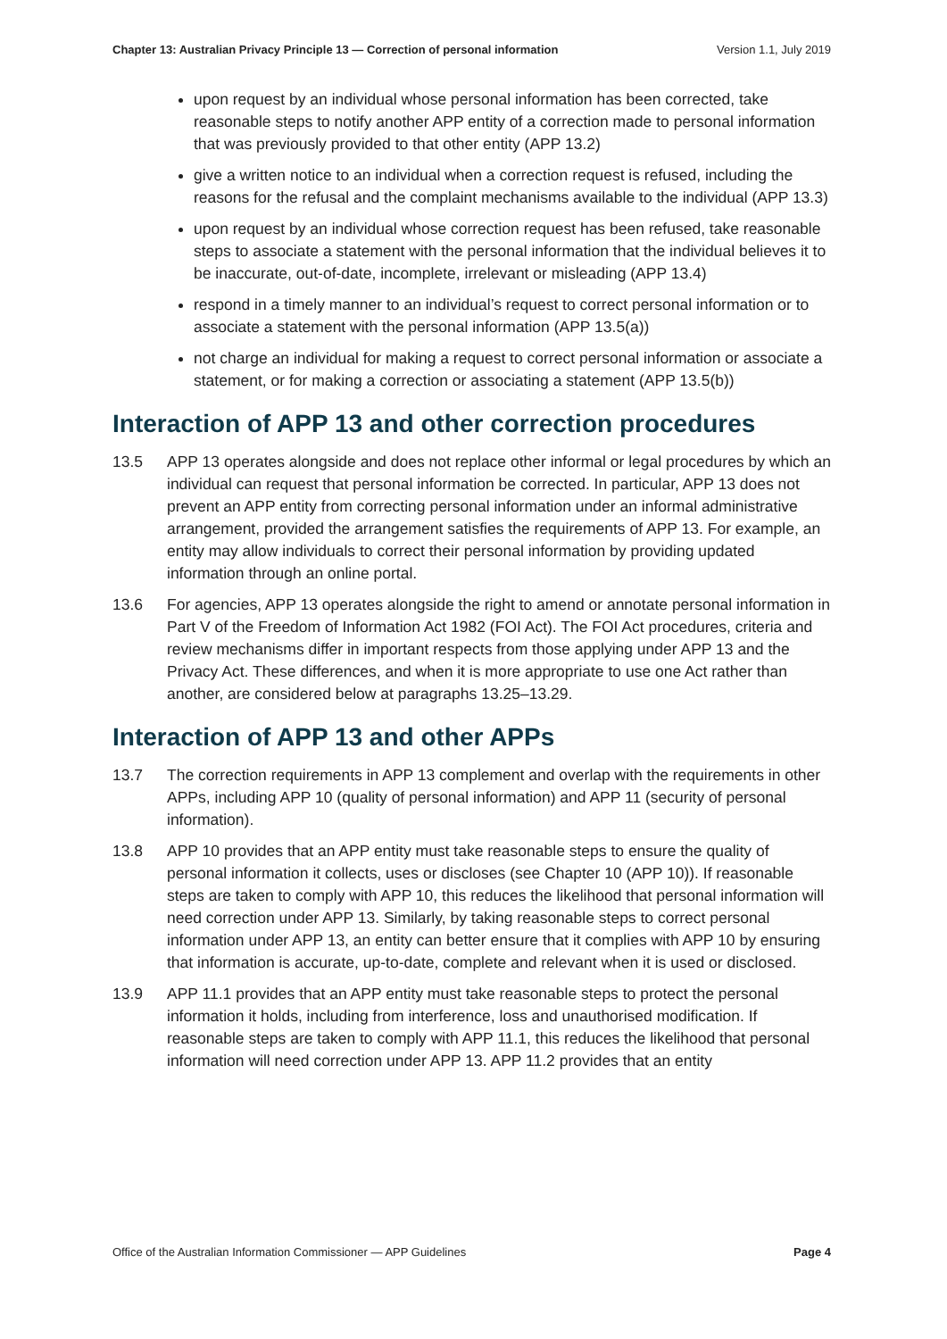Chapter 13: Australian Privacy Principle 13 — Correction of personal information Version 1.1, July 2019
upon request by an individual whose personal information has been corrected, take reasonable steps to notify another APP entity of a correction made to personal information that was previously provided to that other entity (APP 13.2)
give a written notice to an individual when a correction request is refused, including the reasons for the refusal and the complaint mechanisms available to the individual (APP 13.3)
upon request by an individual whose correction request has been refused, take reasonable steps to associate a statement with the personal information that the individual believes it to be inaccurate, out-of-date, incomplete, irrelevant or misleading (APP 13.4)
respond in a timely manner to an individual’s request to correct personal information or to associate a statement with the personal information (APP 13.5(a))
not charge an individual for making a request to correct personal information or associate a statement, or for making a correction or associating a statement (APP 13.5(b))
Interaction of APP 13 and other correction procedures
13.5 APP 13 operates alongside and does not replace other informal or legal procedures by which an individual can request that personal information be corrected. In particular, APP 13 does not prevent an APP entity from correcting personal information under an informal administrative arrangement, provided the arrangement satisfies the requirements of APP 13. For example, an entity may allow individuals to correct their personal information by providing updated information through an online portal.
13.6 For agencies, APP 13 operates alongside the right to amend or annotate personal information in Part V of the Freedom of Information Act 1982 (FOI Act). The FOI Act procedures, criteria and review mechanisms differ in important respects from those applying under APP 13 and the Privacy Act. These differences, and when it is more appropriate to use one Act rather than another, are considered below at paragraphs 13.25–13.29.
Interaction of APP 13 and other APPs
13.7 The correction requirements in APP 13 complement and overlap with the requirements in other APPs, including APP 10 (quality of personal information) and APP 11 (security of personal information).
13.8 APP 10 provides that an APP entity must take reasonable steps to ensure the quality of personal information it collects, uses or discloses (see Chapter 10 (APP 10)). If reasonable steps are taken to comply with APP 10, this reduces the likelihood that personal information will need correction under APP 13. Similarly, by taking reasonable steps to correct personal information under APP 13, an entity can better ensure that it complies with APP 10 by ensuring that information is accurate, up-to-date, complete and relevant when it is used or disclosed.
13.9 APP 11.1 provides that an APP entity must take reasonable steps to protect the personal information it holds, including from interference, loss and unauthorised modification. If reasonable steps are taken to comply with APP 11.1, this reduces the likelihood that personal information will need correction under APP 13. APP 11.2 provides that an entity
Office of the Australian Information Commissioner — APP Guidelines Page 4